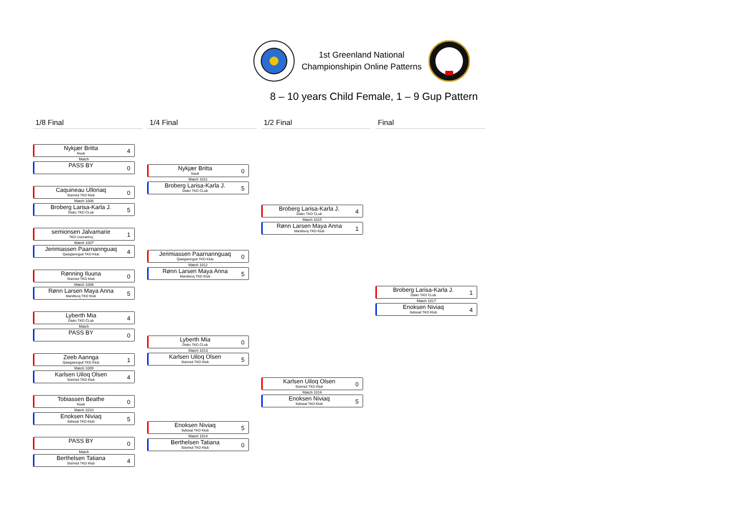1st Greenland National
Championshipin Online Patterns
8 – 10 years Child Female, 1 – 9 Gup Pattern
1/8 Final
Nykjær Britta
Nuuk
4
Match
PASS BY
0
Caquineau Ulloriaq
Sisimiut TKD Klub
0
Match 1006
Broberg Larisa-Karla J.
Disko TKD CLub
5
semionsen Jalvamarie
TKD Uunnartoq
1
Match 1007
Jerimiassen Paarnannguaq
Qasigiannguit TKD Klub
4
Rønning Iluuna
Sisimiut TKD Klub
0
Match 1008
Rønn Larsen Maya Anna
Maniitsoq TKD Klub
5
Lyberth Mia
Disko TKD CLub
4
Match
PASS BY
0
Zeeb Aannga
Qasigiannguit TKD Klub
1
Match 1009
Karlsen Uiloq Olsen
Sisimiut TKD Klub
4
Tobiassen Beathe
Nuuk
0
Match 1010
Enoksen Niviaq
Ilulissat TKD Klub
5
PASS BY
0
Match
Berthelsen Tatiana
Sisimiut TKD Klub
4
1/4 Final
Nykjær Britta
Nuuk
0
Match 1011
Broberg Larisa-Karla J.
Disko TKD CLub
5
Jerimiassen Paarnannguaq
Qasigiannguit TKD Klub
0
Match 1012
Rønn Larsen Maya Anna
Maniitsoq TKD Klub
5
Lyberth Mia
Disko TKD CLub
0
Match 1013
Karlsen Uiloq Olsen
Sisimiut TKD Klub
5
Enoksen Niviaq
Ilulissat TKD Klub
5
Match 1014
Berthelsen Tatiana
Sisimiut TKD Klub
0
1/2 Final
Broberg Larisa-Karla J.
Disko TKD CLub
4
Match 1015
Rønn Larsen Maya Anna
Maniitsoq TKD Klub
1
Karlsen Uiloq Olsen
Sisimiut TKD Klub
0
Match 1016
Enoksen Niviaq
Ilulissat TKD Klub
5
Final
Broberg Larisa-Karla J.
Disko TKD CLub
1
Match 1017
Enoksen Niviaq
Ilulissat TKD Klub
4